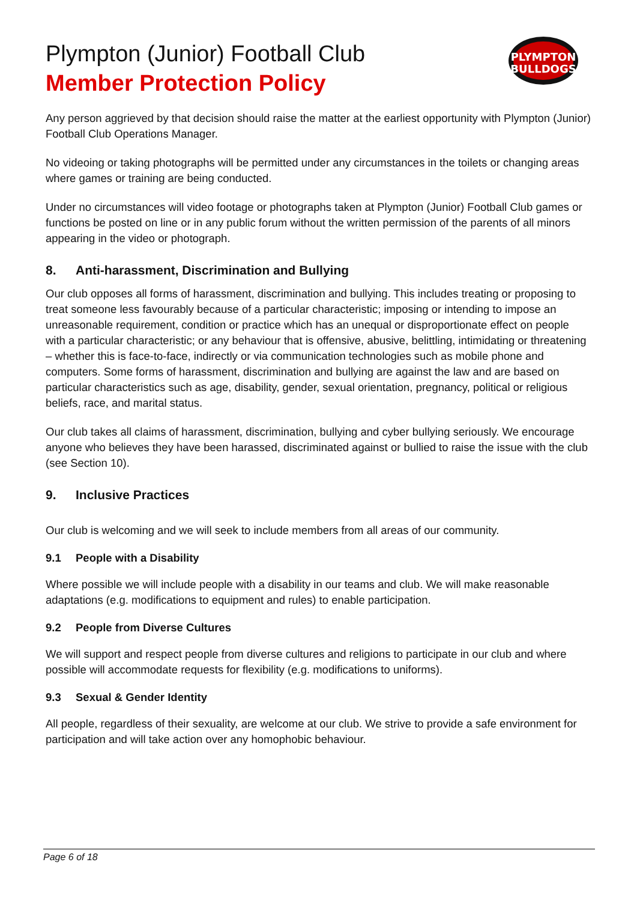Plympton (Junior) Football Club
Member Protection Policy
PLYMPTON
BULLDOGS
Any person aggrieved by that decision should raise the matter at the earliest opportunity with Plympton (Junior) Football Club Operations Manager.
No videoing or taking photographs will be permitted under any circumstances in the toilets or changing areas where games or training are being conducted.
Under no circumstances will video footage or photographs taken at Plympton (Junior) Football Club games or functions be posted on line or in any public forum without the written permission of the parents of all minors appearing in the video or photograph.
8. Anti-harassment, Discrimination and Bullying
Our club opposes all forms of harassment, discrimination and bullying. This includes treating or proposing to treat someone less favourably because of a particular characteristic; imposing or intending to impose an unreasonable requirement, condition or practice which has an unequal or disproportionate effect on people with a particular characteristic; or any behaviour that is offensive, abusive, belittling, intimidating or threatening – whether this is face-to-face, indirectly or via communication technologies such as mobile phone and computers. Some forms of harassment, discrimination and bullying are against the law and are based on particular characteristics such as age, disability, gender, sexual orientation, pregnancy, political or religious beliefs, race, and marital status.
Our club takes all claims of harassment, discrimination, bullying and cyber bullying seriously. We encourage anyone who believes they have been harassed, discriminated against or bullied to raise the issue with the club (see Section 10).
9. Inclusive Practices
Our club is welcoming and we will seek to include members from all areas of our community.
9.1 People with a Disability
Where possible we will include people with a disability in our teams and club. We will make reasonable adaptations (e.g. modifications to equipment and rules) to enable participation.
9.2 People from Diverse Cultures
We will support and respect people from diverse cultures and religions to participate in our club and where possible will accommodate requests for flexibility (e.g. modifications to uniforms).
9.3 Sexual & Gender Identity
All people, regardless of their sexuality, are welcome at our club. We strive to provide a safe environment for participation and will take action over any homophobic behaviour.
Page 6 of 18